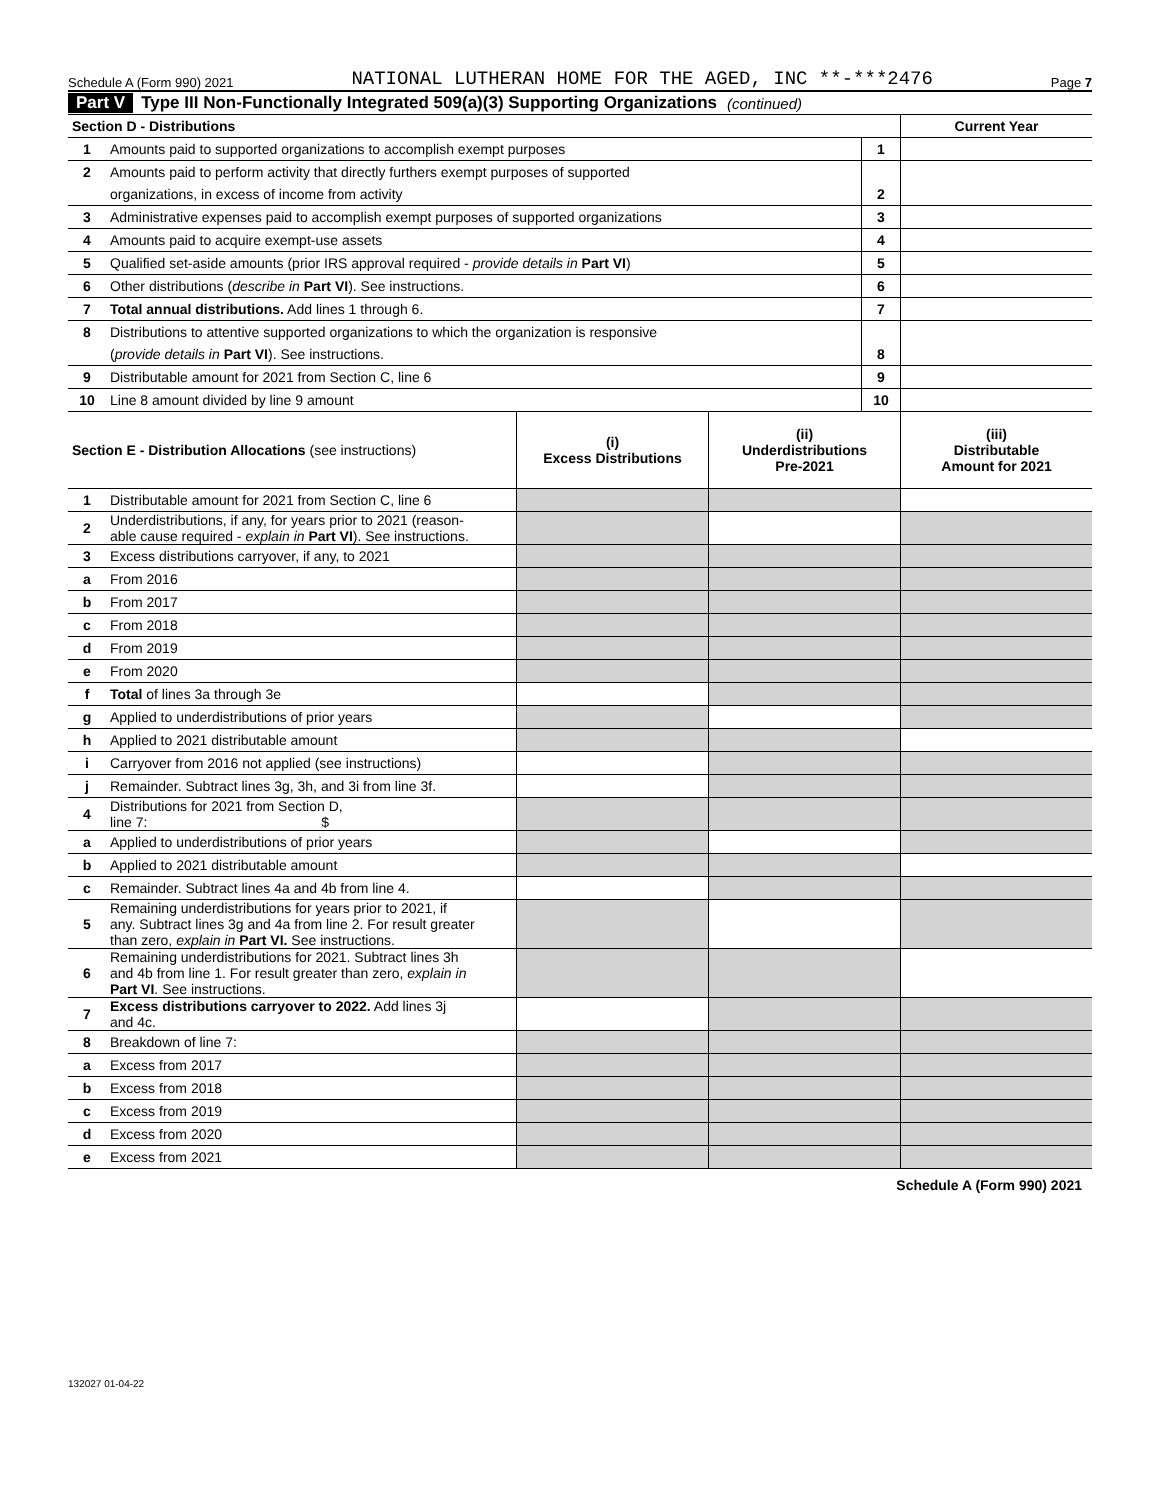Schedule A (Form 990) 2021 NATIONAL LUTHERAN HOME FOR THE AGED, INC **-***2476 Page 7
Part V Type III Non-Functionally Integrated 509(a)(3) Supporting Organizations (continued)
| Section D - Distributions | | | Current Year |
| 1 | Amounts paid to supported organizations to accomplish exempt purposes | 1 | |
| 2 | Amounts paid to perform activity that directly furthers exempt purposes of supported | | |
| | organizations, in excess of income from activity | 2 | |
| 3 | Administrative expenses paid to accomplish exempt purposes of supported organizations | 3 | |
| 4 | Amounts paid to acquire exempt-use assets | 4 | |
| 5 | Qualified set-aside amounts (prior IRS approval required - provide details in Part VI ) | 5 | |
| 6 | Other distributions ( describe in Part VI ). See instructions. | 6 | |
| 7 | Total annual distributions. Add lines 1 through 6. | 7 | |
| 8 | Distributions to attentive supported organizations to which the organization is responsive | | |
| | ( provide details in Part VI ). See instructions. | 8 | |
| 9 | Distributable amount for 2021 from Section C, line 6 | 9 | |
| 10 | Line 8 amount divided by line 9 amount | 10 | |
| Section E - Distribution Allocations (see instructions) | | (i) Excess Distributions | (ii) Underdistributions Pre-2021 | (iii) Distributable Amount for 2021 |
| 1 | Distributable amount for 2021 from Section C, line 6 | | | |
| 2 | Underdistributions, if any, for years prior to 2021 (reason- able cause required - explain in Part VI ). See instructions. | | | |
| 3 | Excess distributions carryover, if any, to 2021 | | | |
| a | From 2016 | | | |
| b | From 2017 | | | |
| c | From 2018 | | | |
| d | From 2019 | | | |
| e | From 2020 | | | |
| f | Total of lines 3a through 3e | | | |
| g | Applied to underdistributions of prior years | | | |
| h | Applied to 2021 distributable amount | | | |
| i | Carryover from 2016 not applied (see instructions) | | | |
| j | Remainder. Subtract lines 3g, 3h, and 3i from line 3f. | | | |
| 4 | Distributions for 2021 from Section D, line 7: $ | | | |
| a | Applied to underdistributions of prior years | | | |
| b | Applied to 2021 distributable amount | | | |
| c | Remainder. Subtract lines 4a and 4b from line 4. | | | |
| 5 | Remaining underdistributions for years prior to 2021, if any. Subtract lines 3g and 4a from line 2. For result greater than zero, explain in Part VI. See instructions. | | | |
| 6 | Remaining underdistributions for 2021. Subtract lines 3h and 4b from line 1. For result greater than zero, explain in Part VI . See instructions. | | | |
| 7 | Excess distributions carryover to 2022. Add lines 3j and 4c. | | | |
| 8 | Breakdown of line 7: | | | |
| a | Excess from 2017 | | | |
| b | Excess from 2018 | | | |
| c | Excess from 2019 | | | |
| d | Excess from 2020 | | | |
| e | Excess from 2021 | | | |
Schedule A (Form 990) 2021
132027 01-04-22